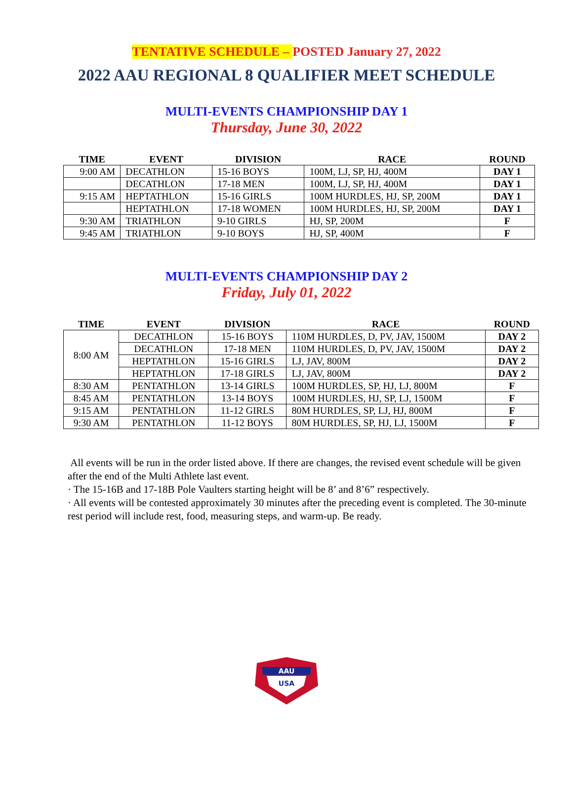TENTATIVE SCHEDULE – POSTED January 27, 2022
2022 AAU REGIONAL 8 QUALIFIER MEET SCHEDULE
MULTI-EVENTS CHAMPIONSHIP DAY 1
Thursday, June 30, 2022
| TIME | EVENT | DIVISION | RACE | ROUND |
| --- | --- | --- | --- | --- |
| 9:00 AM | DECATHLON | 15-16 BOYS | 100M, LJ, SP, HJ, 400M | DAY 1 |
| | DECATHLON | 17-18 MEN | 100M, LJ, SP, HJ, 400M | DAY 1 |
| 9:15 AM | HEPTATHLON | 15-16 GIRLS | 100M HURDLES, HJ, SP, 200M | DAY 1 |
| | HEPTATHLON | 17-18 WOMEN | 100M HURDLES, HJ, SP, 200M | DAY 1 |
| 9:30 AM | TRIATHLON | 9-10 GIRLS | HJ, SP, 200M | F |
| 9:45 AM | TRIATHLON | 9-10 BOYS | HJ, SP, 400M | F |
MULTI-EVENTS CHAMPIONSHIP DAY 2
Friday, July 01, 2022
| TIME | EVENT | DIVISION | RACE | ROUND |
| --- | --- | --- | --- | --- |
| 8:00 AM | DECATHLON | 15-16 BOYS | 110M HURDLES, D, PV, JAV, 1500M | DAY 2 |
| | DECATHLON | 17-18 MEN | 110M HURDLES, D, PV, JAV, 1500M | DAY 2 |
| | HEPTATHLON | 15-16 GIRLS | LJ, JAV, 800M | DAY 2 |
| | HEPTATHLON | 17-18 GIRLS | LJ, JAV, 800M | DAY 2 |
| 8:30 AM | PENTATHLON | 13-14 GIRLS | 100M HURDLES, SP, HJ, LJ, 800M | F |
| 8:45 AM | PENTATHLON | 13-14 BOYS | 100M HURDLES, HJ, SP, LJ, 1500M | F |
| 9:15 AM | PENTATHLON | 11-12 GIRLS | 80M HURDLES, SP, LJ, HJ, 800M | F |
| 9:30 AM | PENTATHLON | 11-12 BOYS | 80M HURDLES, SP, HJ, LJ, 1500M | F |
All events will be run in the order listed above. If there are changes, the revised event schedule will be given after the end of the Multi Athlete last event.
· The 15-16B and 17-18B Pole Vaulters starting height will be 8’ and 8’6” respectively.
· All events will be contested approximately 30 minutes after the preceding event is completed. The 30-minute rest period will include rest, food, measuring steps, and warm-up. Be ready.
AAU
USA